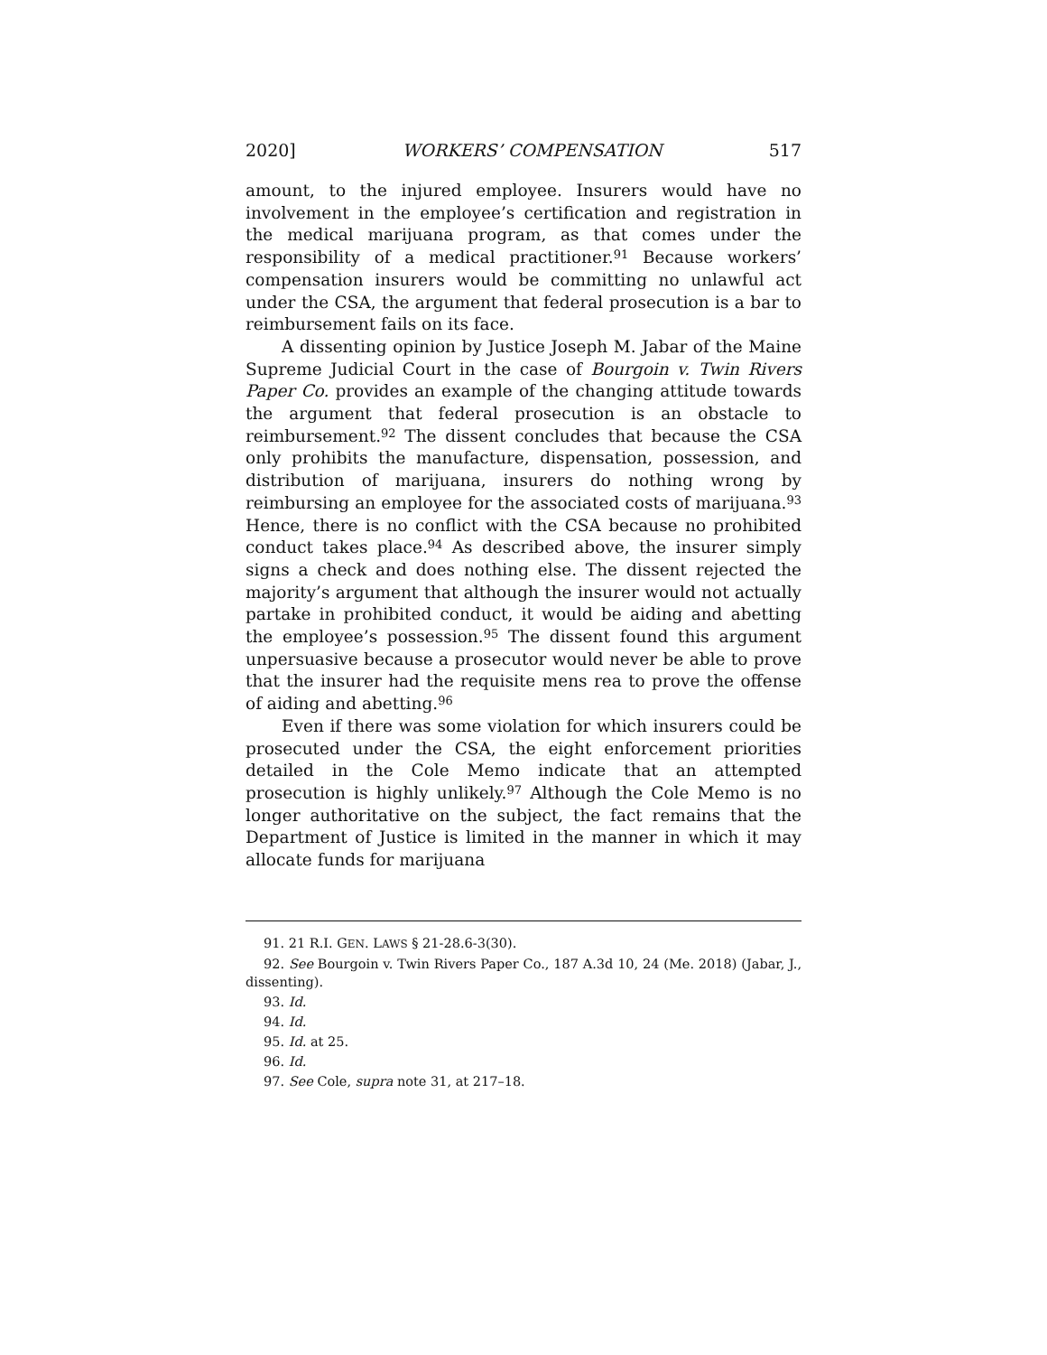2020] WORKERS’ COMPENSATION 517
amount, to the injured employee. Insurers would have no involvement in the employee’s certification and registration in the medical marijuana program, as that comes under the responsibility of a medical practitioner.<sup>91</sup> Because workers’ compensation insurers would be committing no unlawful act under the CSA, the argument that federal prosecution is a bar to reimbursement fails on its face.
A dissenting opinion by Justice Joseph M. Jabar of the Maine Supreme Judicial Court in the case of Bourgoin v. Twin Rivers Paper Co. provides an example of the changing attitude towards the argument that federal prosecution is an obstacle to reimbursement.<sup>92</sup> The dissent concludes that because the CSA only prohibits the manufacture, dispensation, possession, and distribution of marijuana, insurers do nothing wrong by reimbursing an employee for the associated costs of marijuana.<sup>93</sup> Hence, there is no conflict with the CSA because no prohibited conduct takes place.<sup>94</sup> As described above, the insurer simply signs a check and does nothing else. The dissent rejected the majority’s argument that although the insurer would not actually partake in prohibited conduct, it would be aiding and abetting the employee’s possession.<sup>95</sup> The dissent found this argument unpersuasive because a prosecutor would never be able to prove that the insurer had the requisite mens rea to prove the offense of aiding and abetting.<sup>96</sup>
Even if there was some violation for which insurers could be prosecuted under the CSA, the eight enforcement priorities detailed in the Cole Memo indicate that an attempted prosecution is highly unlikely.<sup>97</sup> Although the Cole Memo is no longer authoritative on the subject, the fact remains that the Department of Justice is limited in the manner in which it may allocate funds for marijuana
91. 21 R.I. GEN. LAWS § 21-28.6-3(30).
92. See Bourgoin v. Twin Rivers Paper Co., 187 A.3d 10, 24 (Me. 2018) (Jabar, J., dissenting).
93. Id.
94. Id.
95. Id. at 25.
96. Id.
97. See Cole, supra note 31, at 217–18.